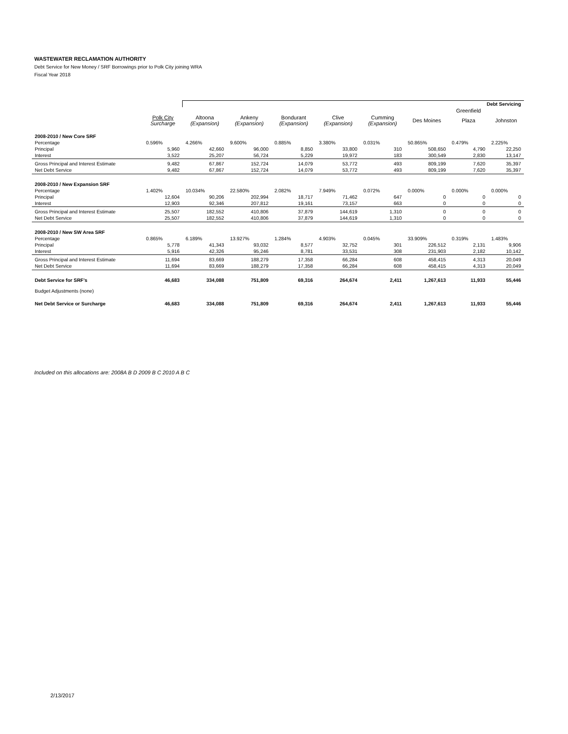WASTEWATER RECLAMATION AUTHORITY
Debt Service for New Money / SRF Borrowings prior to Polk City joining WRA
Fiscal Year 2018
| | | Debt Servicing | | | | | | | |
| --- | --- | --- | --- | --- | --- | --- | --- | --- | --- |
| | | | | | | | | Greenfield | |
| | Polk City Surcharge | Altoona (Expansion) | Ankeny (Expansion) | Bondurant (Expansion) | Clive (Expansion) | Cumming (Expansion) | Des Moines | Plaza | Johnston |
| 2008-2010 / New Core SRF | | | | | | | | | |
| Percentage | 0.596% | 4.266% | 9.600% | 0.885% | 3.380% | 0.031% | 50.865% | 0.479% | 2.225% |
| Principal | 5,960 | 42,660 | 96,000 | 8,850 | 33,800 | 310 | 508,650 | 4,790 | 22,250 |
| Interest | 3,522 | 25,207 | 56,724 | 5,229 | 19,972 | 183 | 300,549 | 2,830 | 13,147 |
| Gross Principal and Interest Estimate | 9,482 | 67,867 | 152,724 | 14,079 | 53,772 | 493 | 809,199 | 7,620 | 35,397 |
| Net Debt Service | 9,482 | 67,867 | 152,724 | 14,079 | 53,772 | 493 | 809,199 | 7,620 | 35,397 |
| 2008-2010 / New Expansion SRF | | | | | | | | | |
| Percentage | 1.402% | 10.034% | 22.580% | 2.082% | 7.949% | 0.072% | 0.000% | 0.000% | 0.000% |
| Principal | 12,604 | 90,206 | 202,994 | 18,717 | 71,462 | 647 | 0 | 0 | 0 |
| Interest | 12,903 | 92,346 | 207,812 | 19,161 | 73,157 | 663 | 0 | 0 | 0 |
| Gross Principal and Interest Estimate | 25,507 | 182,552 | 410,806 | 37,879 | 144,619 | 1,310 | 0 | 0 | 0 |
| Net Debt Service | 25,507 | 182,552 | 410,806 | 37,879 | 144,619 | 1,310 | 0 | 0 | 0 |
| 2008-2010 / New SW Area SRF | | | | | | | | | |
| Percentage | 0.865% | 6.189% | 13.927% | 1.284% | 4.903% | 0.045% | 33.909% | 0.319% | 1.483% |
| Principal | 5,778 | 41,343 | 93,032 | 8,577 | 32,752 | 301 | 226,512 | 2,131 | 9,906 |
| Interest | 5,916 | 42,326 | 95,246 | 8,781 | 33,531 | 308 | 231,903 | 2,182 | 10,142 |
| Gross Principal and Interest Estimate | 11,694 | 83,669 | 188,279 | 17,358 | 66,284 | 608 | 458,415 | 4,313 | 20,049 |
| Net Debt Service | 11,694 | 83,669 | 188,279 | 17,358 | 66,284 | 608 | 458,415 | 4,313 | 20,049 |
| Debt Service for SRF's | 46,683 | 334,088 | 751,809 | 69,316 | 264,674 | 2,411 | 1,267,613 | 11,933 | 55,446 |
| Budget Adjustments (none) | | | | | | | | | |
| Net Debt Service or Surcharge | 46,683 | 334,088 | 751,809 | 69,316 | 264,674 | 2,411 | 1,267,613 | 11,933 | 55,446 |
Included on this allocations are: 2008A B D 2009 B C 2010 A B C
2/13/2017